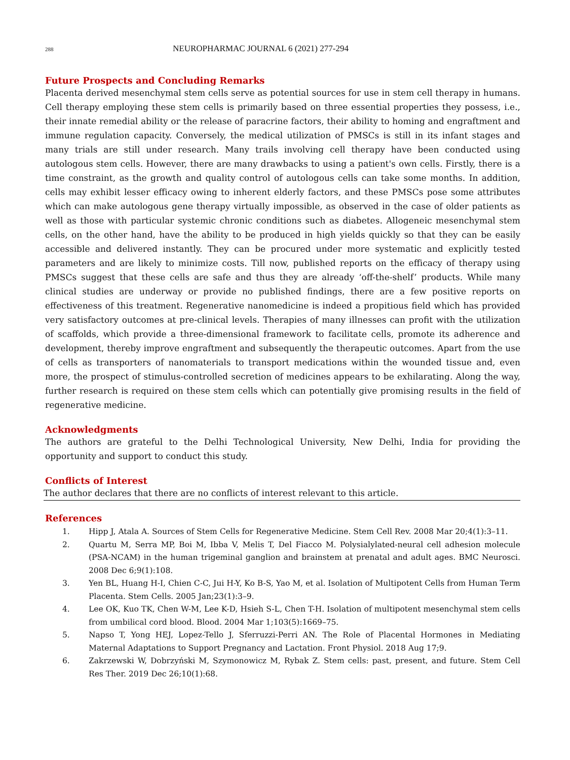288 NEUROPHARMAC JOURNAL 6 (2021) 277-294
Future Prospects and Concluding Remarks
Placenta derived mesenchymal stem cells serve as potential sources for use in stem cell therapy in humans. Cell therapy employing these stem cells is primarily based on three essential properties they possess, i.e., their innate remedial ability or the release of paracrine factors, their ability to homing and engraftment and immune regulation capacity. Conversely, the medical utilization of PMSCs is still in its infant stages and many trials are still under research. Many trails involving cell therapy have been conducted using autologous stem cells. However, there are many drawbacks to using a patient's own cells. Firstly, there is a time constraint, as the growth and quality control of autologous cells can take some months. In addition, cells may exhibit lesser efficacy owing to inherent elderly factors, and these PMSCs pose some attributes which can make autologous gene therapy virtually impossible, as observed in the case of older patients as well as those with particular systemic chronic conditions such as diabetes. Allogeneic mesenchymal stem cells, on the other hand, have the ability to be produced in high yields quickly so that they can be easily accessible and delivered instantly. They can be procured under more systematic and explicitly tested parameters and are likely to minimize costs. Till now, published reports on the efficacy of therapy using PMSCs suggest that these cells are safe and thus they are already ‘off-the-shelf’ products. While many clinical studies are underway or provide no published findings, there are a few positive reports on effectiveness of this treatment. Regenerative nanomedicine is indeed a propitious field which has provided very satisfactory outcomes at pre-clinical levels. Therapies of many illnesses can profit with the utilization of scaffolds, which provide a three-dimensional framework to facilitate cells, promote its adherence and development, thereby improve engraftment and subsequently the therapeutic outcomes. Apart from the use of cells as transporters of nanomaterials to transport medications within the wounded tissue and, even more, the prospect of stimulus-controlled secretion of medicines appears to be exhilarating. Along the way, further research is required on these stem cells which can potentially give promising results in the field of regenerative medicine.
Acknowledgments
The authors are grateful to the Delhi Technological University, New Delhi, India for providing the opportunity and support to conduct this study.
Conflicts of Interest
The author declares that there are no conflicts of interest relevant to this article.
References
1. Hipp J, Atala A. Sources of Stem Cells for Regenerative Medicine. Stem Cell Rev. 2008 Mar 20;4(1):3–11.
2. Quartu M, Serra MP, Boi M, Ibba V, Melis T, Del Fiacco M. Polysialylated-neural cell adhesion molecule (PSA-NCAM) in the human trigeminal ganglion and brainstem at prenatal and adult ages. BMC Neurosci. 2008 Dec 6;9(1):108.
3. Yen BL, Huang H-I, Chien C-C, Jui H-Y, Ko B-S, Yao M, et al. Isolation of Multipotent Cells from Human Term Placenta. Stem Cells. 2005 Jan;23(1):3–9.
4. Lee OK, Kuo TK, Chen W-M, Lee K-D, Hsieh S-L, Chen T-H. Isolation of multipotent mesenchymal stem cells from umbilical cord blood. Blood. 2004 Mar 1;103(5):1669–75.
5. Napso T, Yong HEJ, Lopez-Tello J, Sferruzzi-Perri AN. The Role of Placental Hormones in Mediating Maternal Adaptations to Support Pregnancy and Lactation. Front Physiol. 2018 Aug 17;9.
6. Zakrzewski W, Dobrzyński M, Szymonowicz M, Rybak Z. Stem cells: past, present, and future. Stem Cell Res Ther. 2019 Dec 26;10(1):68.